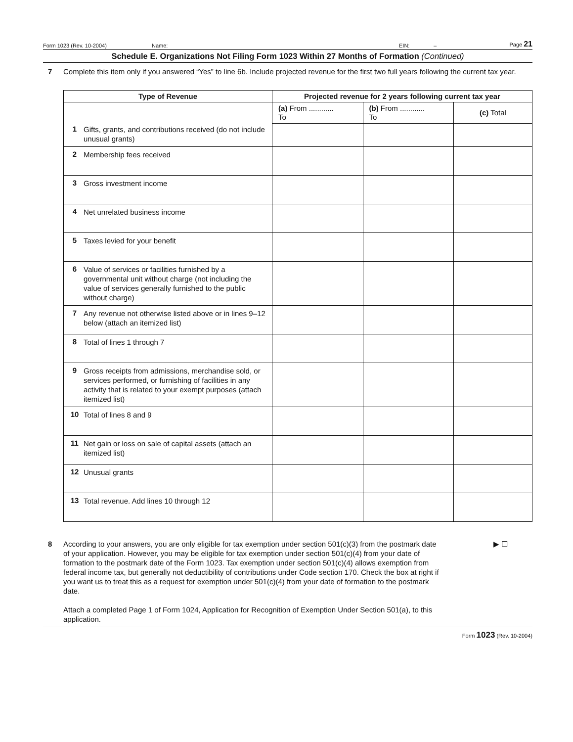Form 1023 (Rev. 10-2004) Name: EIN: – Page 21
Schedule E. Organizations Not Filing Form 1023 Within 27 Months of Formation (Continued)
7 Complete this item only if you answered “Yes” to line 6b. Include projected revenue for the first two full years following the current tax year.
| Type of Revenue | Projected revenue for 2 years following current tax year | | |
| --- | --- | --- | --- |
| 1 Gifts, grants, and contributions received (do not include unusual grants) | (a) From ............ To | (b) From ............ To | (c) Total |
| 2 Membership fees received | | | |
| 3 Gross investment income | | | |
| 4 Net unrelated business income | | | |
| 5 Taxes levied for your benefit | | | |
| 6 Value of services or facilities furnished by a governmental unit without charge (not including the value of services generally furnished to the public without charge) | | | |
| 7 Any revenue not otherwise listed above or in lines 9–12 below (attach an itemized list) | | | |
| 8 Total of lines 1 through 7 | | | |
| 9 Gross receipts from admissions, merchandise sold, or services performed, or furnishing of facilities in any activity that is related to your exempt purposes (attach itemized list) | | | |
| 10 Total of lines 8 and 9 | | | |
| 11 Net gain or loss on sale of capital assets (attach an itemized list) | | | |
| 12 Unusual grants | | | |
| 13 Total revenue. Add lines 10 through 12 | | | |
8 According to your answers, you are only eligible for tax exemption under section 501(c)(3) from the postmark date of your application. However, you may be eligible for tax exemption under section 501(c)(4) from your date of formation to the postmark date of the Form 1023. Tax exemption under section 501(c)(4) allows exemption from federal income tax, but generally not deductibility of contributions under Code section 170. Check the box at right if you want us to treat this as a request for exemption under 501(c)(4) from your date of formation to the postmark date.
Attach a completed Page 1 of Form 1024, Application for Recognition of Exemption Under Section 501(a), to this application. ▶ ☐
Form 1023 (Rev. 10-2004)